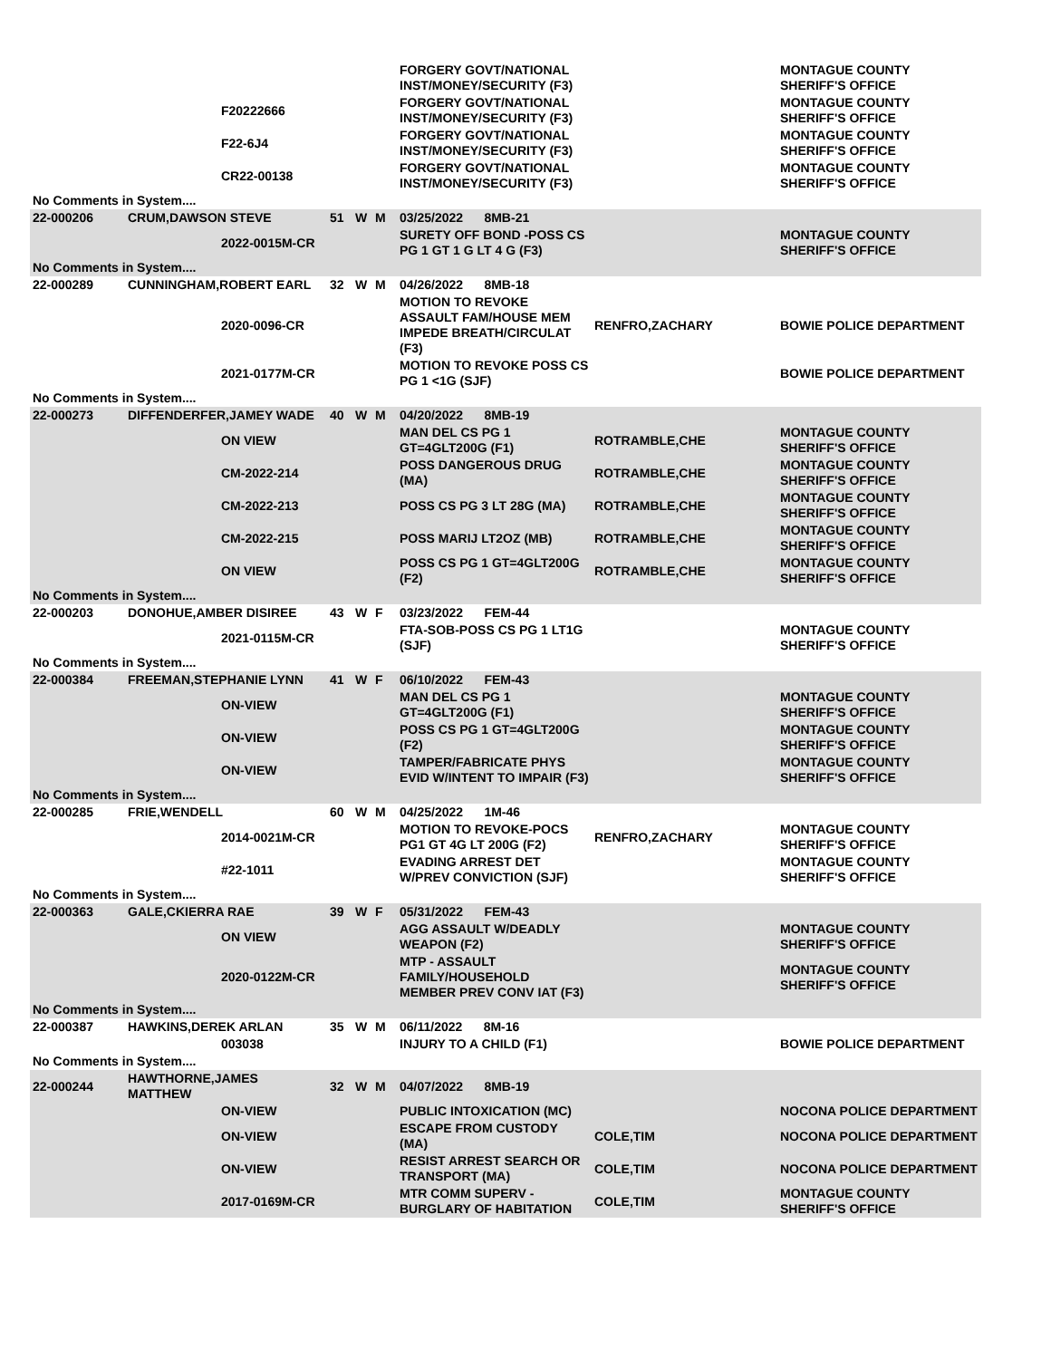| | | | | | | FORGERY GOVT/NATIONAL INST/MONEY/SECURITY (F3) | | MONTAGUE COUNTY SHERIFF'S OFFICE |
| | | F20222666 | | | | FORGERY GOVT/NATIONAL INST/MONEY/SECURITY (F3) | | MONTAGUE COUNTY SHERIFF'S OFFICE |
| | | F22-6J4 | | | | FORGERY GOVT/NATIONAL INST/MONEY/SECURITY (F3) | | MONTAGUE COUNTY SHERIFF'S OFFICE |
| | | CR22-00138 | | | | FORGERY GOVT/NATIONAL INST/MONEY/SECURITY (F3) | | MONTAGUE COUNTY SHERIFF'S OFFICE |
| No Comments in System.... | | | | | | | | |
| 22-000206 | CRUM,DAWSON STEVE | | 51 | W | M | 03/25/2022 8MB-21 | | |
| | | 2022-0015M-CR | | | | SURETY OFF BOND -POSS CS PG 1 GT 1 G LT 4 G (F3) | | MONTAGUE COUNTY SHERIFF'S OFFICE |
| No Comments in System.... | | | | | | | | |
| 22-000289 | CUNNINGHAM,ROBERT EARL | | 32 | W | M | 04/26/2022 8MB-18 | | |
| | | 2020-0096-CR | | | | MOTION TO REVOKE ASSAULT FAM/HOUSE MEM IMPEDE BREATH/CIRCULAT (F3) | RENFRO,ZACHARY | BOWIE POLICE DEPARTMENT |
| | | 2021-0177M-CR | | | | MOTION TO REVOKE POSS CS PG 1 <1G (SJF) | | BOWIE POLICE DEPARTMENT |
| No Comments in System.... | | | | | | | | |
| 22-000273 | DIFFENDERFER,JAMEY WADE | | 40 | W | M | 04/20/2022 8MB-19 | | |
| | | ON VIEW | | | | MAN DEL CS PG 1 GT=4GLT200G (F1) | ROTRAMBLE,CHE | MONTAGUE COUNTY SHERIFF'S OFFICE |
| | | CM-2022-214 | | | | POSS DANGEROUS DRUG (MA) | ROTRAMBLE,CHE | MONTAGUE COUNTY SHERIFF'S OFFICE |
| | | CM-2022-213 | | | | POSS CS PG 3 LT 28G (MA) | ROTRAMBLE,CHE | MONTAGUE COUNTY SHERIFF'S OFFICE |
| | | CM-2022-215 | | | | POSS MARIJ LT2OZ (MB) | ROTRAMBLE,CHE | MONTAGUE COUNTY SHERIFF'S OFFICE |
| | | ON VIEW | | | | POSS CS PG 1 GT=4GLT200G (F2) | ROTRAMBLE,CHE | MONTAGUE COUNTY SHERIFF'S OFFICE |
| No Comments in System.... | | | | | | | | |
| 22-000203 | DONOHUE,AMBER DISIREE | | 43 | W | F | 03/23/2022 FEM-44 | | |
| | | 2021-0115M-CR | | | | FTA-SOB-POSS CS PG 1 LT1G (SJF) | | MONTAGUE COUNTY SHERIFF'S OFFICE |
| No Comments in System.... | | | | | | | | |
| 22-000384 | FREEMAN,STEPHANIE LYNN | | 41 | W | F | 06/10/2022 FEM-43 | | |
| | | ON-VIEW | | | | MAN DEL CS PG 1 GT=4GLT200G (F1) | | MONTAGUE COUNTY SHERIFF'S OFFICE |
| | | ON-VIEW | | | | POSS CS PG 1 GT=4GLT200G (F2) | | MONTAGUE COUNTY SHERIFF'S OFFICE |
| | | ON-VIEW | | | | TAMPER/FABRICATE PHYS EVID W/INTENT TO IMPAIR (F3) | | MONTAGUE COUNTY SHERIFF'S OFFICE |
| No Comments in System.... | | | | | | | | |
| 22-000285 | FRIE,WENDELL | | 60 | W | M | 04/25/2022 1M-46 | | |
| | | 2014-0021M-CR | | | | MOTION TO REVOKE-POCS PG1 GT 4G LT 200G (F2) | RENFRO,ZACHARY | MONTAGUE COUNTY SHERIFF'S OFFICE |
| | | #22-1011 | | | | EVADING ARREST DET W/PREV CONVICTION (SJF) | | MONTAGUE COUNTY SHERIFF'S OFFICE |
| No Comments in System.... | | | | | | | | |
| 22-000363 | GALE,CKIERRA RAE | | 39 | W | F | 05/31/2022 FEM-43 | | |
| | | ON VIEW | | | | AGG ASSAULT W/DEADLY WEAPON (F2) | | MONTAGUE COUNTY SHERIFF'S OFFICE |
| | | 2020-0122M-CR | | | | MTP - ASSAULT FAMILY/HOUSEHOLD MEMBER PREV CONV IAT (F3) | | MONTAGUE COUNTY SHERIFF'S OFFICE |
| No Comments in System.... | | | | | | | | |
| 22-000387 | HAWKINS,DEREK ARLAN | | 35 | W | M | 06/11/2022 8M-16 | | |
| | | 003038 | | | | INJURY TO A CHILD (F1) | | BOWIE POLICE DEPARTMENT |
| No Comments in System.... | | | | | | | | |
| 22-000244 | HAWTHORNE,JAMES MATTHEW | | 32 | W | M | 04/07/2022 8MB-19 | | |
| | | ON-VIEW | | | | PUBLIC INTOXICATION (MC) | | NOCONA POLICE DEPARTMENT |
| | | ON-VIEW | | | | ESCAPE FROM CUSTODY (MA) | COLE,TIM | NOCONA POLICE DEPARTMENT |
| | | ON-VIEW | | | | RESIST ARREST SEARCH OR TRANSPORT (MA) | COLE,TIM | NOCONA POLICE DEPARTMENT |
| | | 2017-0169M-CR | | | | MTR COMM SUPERV - BURGLARY OF HABITATION | COLE,TIM | MONTAGUE COUNTY SHERIFF'S OFFICE |